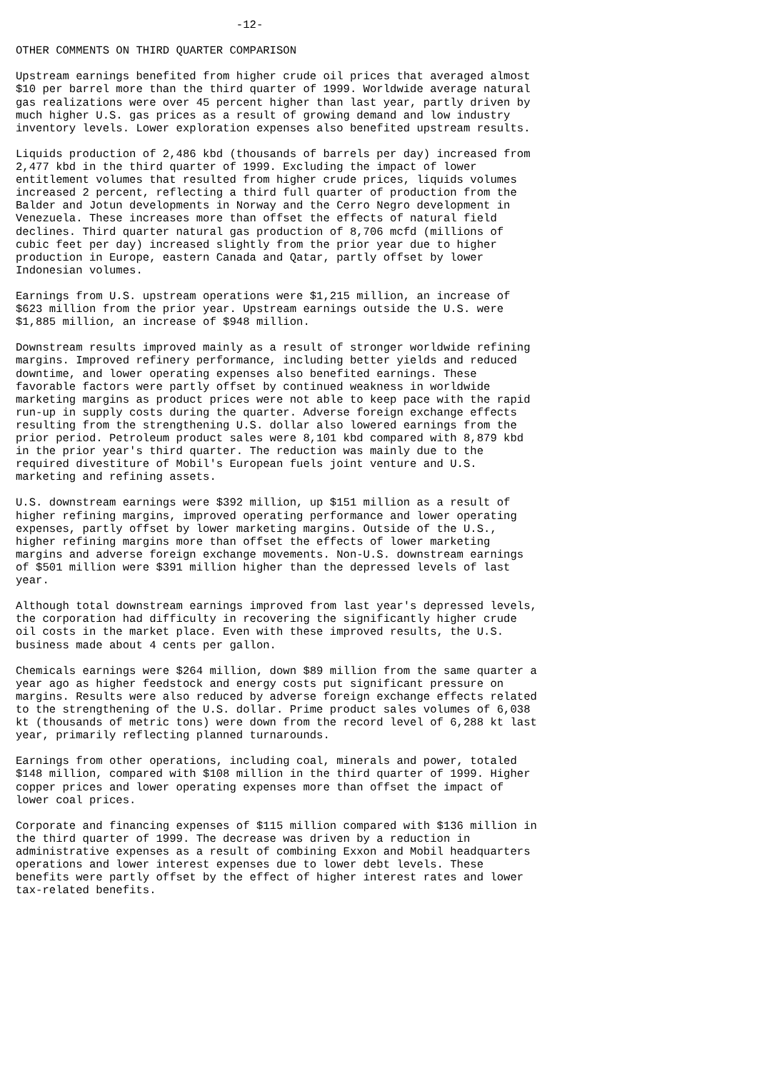-12-

OTHER COMMENTS ON THIRD QUARTER COMPARISON

Upstream earnings benefited from higher crude oil prices that averaged almost
$10 per barrel more than the third quarter of 1999. Worldwide average natural
gas realizations were over 45 percent higher than last year, partly driven by
much higher U.S. gas prices as a result of growing demand and low industry
inventory levels. Lower exploration expenses also benefited upstream results.

Liquids production of 2,486 kbd (thousands of barrels per day) increased from
2,477 kbd in the third quarter of 1999. Excluding the impact of lower
entitlement volumes that resulted from higher crude prices, liquids volumes
increased 2 percent, reflecting a third full quarter of production from the
Balder and Jotun developments in Norway and the Cerro Negro development in
Venezuela. These increases more than offset the effects of natural field
declines. Third quarter natural gas production of 8,706 mcfd (millions of
cubic feet per day) increased slightly from the prior year due to higher
production in Europe, eastern Canada and Qatar, partly offset by lower
Indonesian volumes.

Earnings from U.S. upstream operations were $1,215 million, an increase of
$623 million from the prior year. Upstream earnings outside the U.S. were
$1,885 million, an increase of $948 million.

Downstream results improved mainly as a result of stronger worldwide refining
margins. Improved refinery performance, including better yields and reduced
downtime, and lower operating expenses also benefited earnings. These
favorable factors were partly offset by continued weakness in worldwide
marketing margins as product prices were not able to keep pace with the rapid
run-up in supply costs during the quarter. Adverse foreign exchange effects
resulting from the strengthening U.S. dollar also lowered earnings from the
prior period. Petroleum product sales were 8,101 kbd compared with 8,879 kbd
in the prior year's third quarter. The reduction was mainly due to the
required divestiture of Mobil's European fuels joint venture and U.S.
marketing and refining assets.

U.S. downstream earnings were $392 million, up $151 million as a result of
higher refining margins, improved operating performance and lower operating
expenses, partly offset by lower marketing margins. Outside of the U.S.,
higher refining margins more than offset the effects of lower marketing
margins and adverse foreign exchange movements. Non-U.S. downstream earnings
of $501 million were $391 million higher than the depressed levels of last
year.

Although total downstream earnings improved from last year's depressed levels,
the corporation had difficulty in recovering the significantly higher crude
oil costs in the market place. Even with these improved results, the U.S.
business made about 4 cents per gallon.

Chemicals earnings were $264 million, down $89 million from the same quarter a
year ago as higher feedstock and energy costs put significant pressure on
margins. Results were also reduced by adverse foreign exchange effects related
to the strengthening of the U.S. dollar. Prime product sales volumes of 6,038
kt (thousands of metric tons) were down from the record level of 6,288 kt last
year, primarily reflecting planned turnarounds.

Earnings from other operations, including coal, minerals and power, totaled
$148 million, compared with $108 million in the third quarter of 1999. Higher
copper prices and lower operating expenses more than offset the impact of
lower coal prices.

Corporate and financing expenses of $115 million compared with $136 million in
the third quarter of 1999. The decrease was driven by a reduction in
administrative expenses as a result of combining Exxon and Mobil headquarters
operations and lower interest expenses due to lower debt levels. These
benefits were partly offset by the effect of higher interest rates and lower
tax-related benefits.